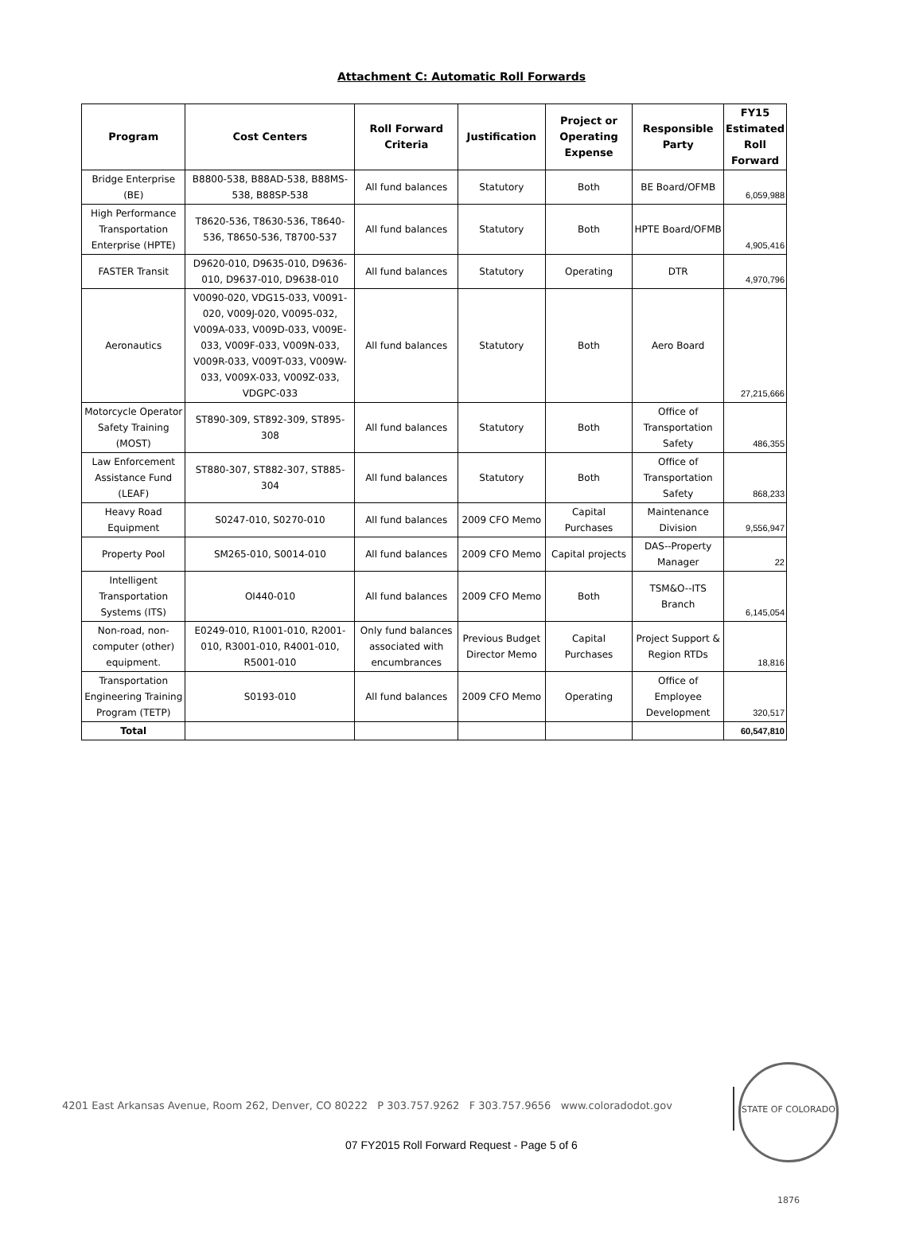Attachment C: Automatic Roll Forwards
| Program | Cost Centers | Roll Forward Criteria | Justification | Project or Operating Expense | Responsible Party | FY15 Estimated Roll Forward |
| --- | --- | --- | --- | --- | --- | --- |
| Bridge Enterprise (BE) | B8800-538, B88AD-538, B88MS-538, B88SP-538 | All fund balances | Statutory | Both | BE Board/OFMB | 6,059,988 |
| High Performance Transportation Enterprise (HPTE) | T8620-536, T8630-536, T8640-536, T8650-536, T8700-537 | All fund balances | Statutory | Both | HPTE Board/OFMB | 4,905,416 |
| FASTER Transit | D9620-010, D9635-010, D9636-010, D9637-010, D9638-010 | All fund balances | Statutory | Operating | DTR | 4,970,796 |
| Aeronautics | V0090-020, VDG15-033, V0091-020, V009J-020, V0095-032, V009A-033, V009D-033, V009E-033, V009F-033, V009N-033, V009R-033, V009T-033, V009W-033, V009X-033, V009Z-033, VDGPC-033 | All fund balances | Statutory | Both | Aero Board | 27,215,666 |
| Motorcycle Operator Safety Training (MOST) | ST890-309, ST892-309, ST895-308 | All fund balances | Statutory | Both | Office of Transportation Safety | 486,355 |
| Law Enforcement Assistance Fund (LEAF) | ST880-307, ST882-307, ST885-304 | All fund balances | Statutory | Both | Office of Transportation Safety | 868,233 |
| Heavy Road Equipment | S0247-010, S0270-010 | All fund balances | 2009 CFO Memo | Capital Purchases | Maintenance Division | 9,556,947 |
| Property Pool | SM265-010, S0014-010 | All fund balances | 2009 CFO Memo | Capital projects | DAS--Property Manager | 22 |
| Intelligent Transportation Systems (ITS) | OI440-010 | All fund balances | 2009 CFO Memo | Both | TSM&O--ITS Branch | 6,145,054 |
| Non-road, non-computer (other) equipment. | E0249-010, R1001-010, R2001-010, R3001-010, R4001-010, R5001-010 | Only fund balances associated with encumbrances | Previous Budget Director Memo | Capital Purchases | Project Support & Region RTDs | 18,816 |
| Transportation Engineering Training Program (TETP) | S0193-010 | All fund balances | 2009 CFO Memo | Operating | Office of Employee Development | 320,517 |
| Total | | | | | | 60,547,810 |
4201 East Arkansas Avenue, Room 262, Denver, CO 80222 P 303.757.9262 F 303.757.9656 www.coloradodot.gov
STATE OF COLORADO 1876
07 FY2015 Roll Forward Request - Page 5 of 6